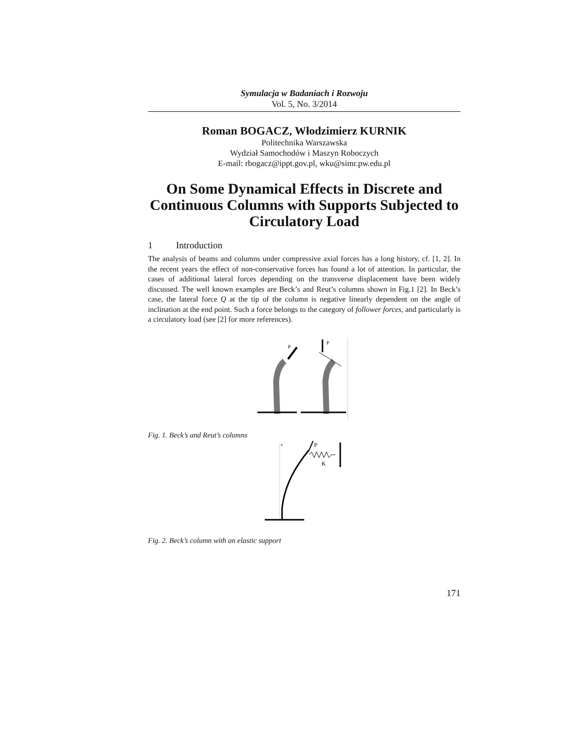Symulacja w Badaniach i Rozwoju
Vol. 5, No. 3/2014
Roman BOGACZ, Włodzimierz KURNIK
Politechnika Warszawska
Wydział Samochodów i Maszyn Roboczych
E-mail: rbogacz@ippt.gov.pl, wku@simr.pw.edu.pl
On Some Dynamical Effects in Discrete and Continuous Columns with Supports Subjected to Circulatory Load
1 Introduction
The analysis of beams and columns under compressive axial forces has a long history, cf. [1, 2]. In the recent years the effect of non-conservative forces has found a lot of attention. In particular, the cases of additional lateral forces depending on the transverse displacement have been widely discussed. The well known examples are Beck’s and Reut’s columns shown in Fig.1 [2]. In Beck’s case, the lateral force Q at the tip of the column is negative linearly dependent on the angle of inclination at the end point. Such a force belongs to the category of follower forces, and particularly is a circulatory load (see [2] for more references).
P
P
Fig. 1. Beck’s and Reut’s columns
x
P
K
Fig. 2. Beck’s column with an elastic support
171